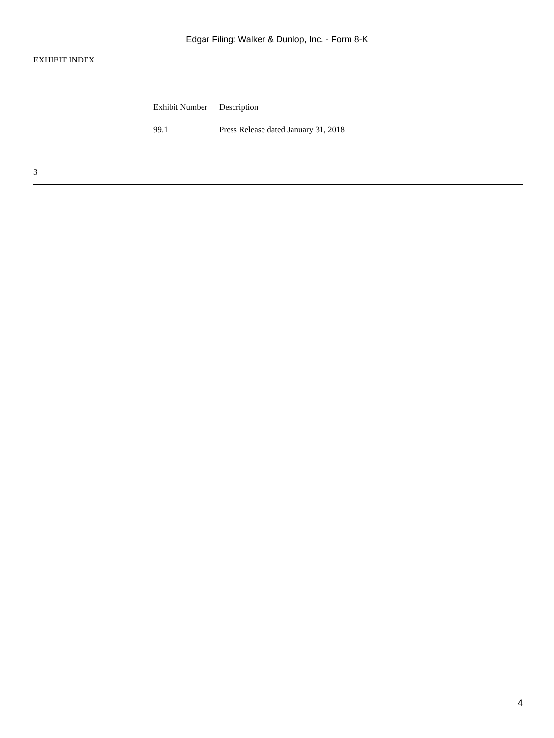Edgar Filing: Walker & Dunlop, Inc. - Form 8-K
EXHIBIT INDEX
| Exhibit Number | Description |
| 99.1 | Press Release dated January 31, 2018 |
3
4